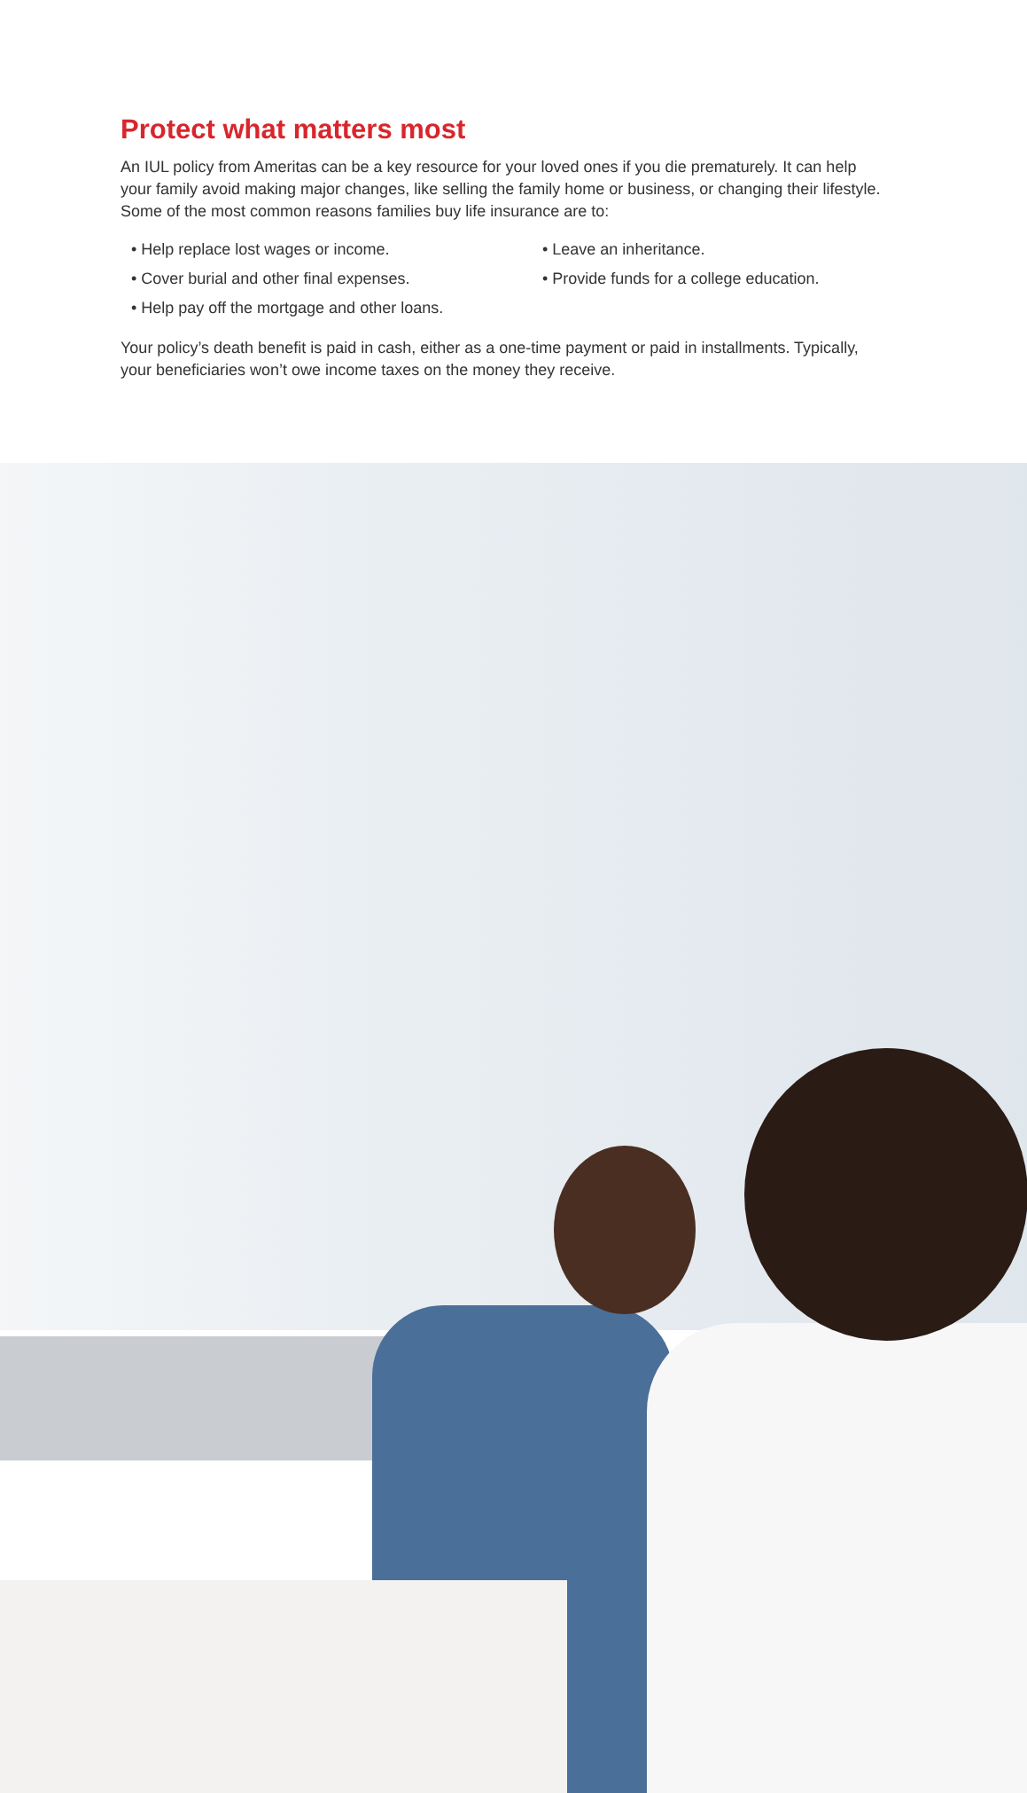Protect what matters most
An IUL policy from Ameritas can be a key resource for your loved ones if you die prematurely. It can help your family avoid making major changes, like selling the family home or business, or changing their lifestyle. Some of the most common reasons families buy life insurance are to:
• Help replace lost wages or income.
• Leave an inheritance.
• Cover burial and other final expenses.
• Provide funds for a college education.
• Help pay off the mortgage and other loans.
Your policy’s death benefit is paid in cash, either as a one-time payment or paid in installments. Typically, your beneficiaries won’t owe income taxes on the money they receive.